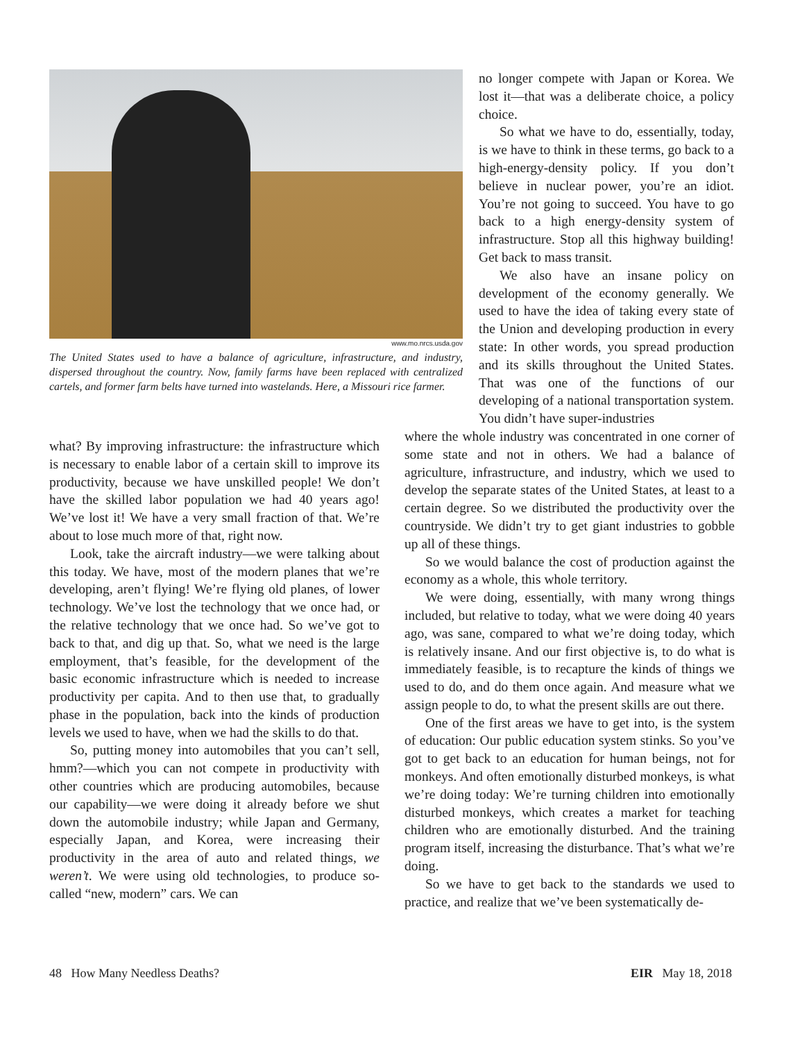www.mo.nrcs.usda.gov
The United States used to have a balance of agriculture, infrastructure, and industry, dispersed throughout the country. Now, family farms have been replaced with centralized cartels, and former farm belts have turned into wastelands. Here, a Missouri rice farmer.
no longer compete with Japan or Korea. We lost it—that was a deliberate choice, a policy choice.
So what we have to do, essentially, today, is we have to think in these terms, go back to a high-energy-density policy. If you don’t believe in nuclear power, you’re an idiot. You’re not going to succeed. You have to go back to a high energy-density system of infrastructure. Stop all this highway building! Get back to mass transit.
We also have an insane policy on development of the economy generally. We used to have the idea of taking every state of the Union and developing production in every state: In other words, you spread production and its skills throughout the United States. That was one of the functions of our developing of a national transportation system. You didn’t have super-industries
what? By improving infrastructure: the infrastructure which is necessary to enable labor of a certain skill to improve its productivity, because we have unskilled people! We don’t have the skilled labor population we had 40 years ago! We’ve lost it! We have a very small fraction of that. We’re about to lose much more of that, right now.
Look, take the aircraft industry—we were talking about this today. We have, most of the modern planes that we’re developing, aren’t flying! We’re flying old planes, of lower technology. We’ve lost the technology that we once had, or the relative technology that we once had. So we’ve got to back to that, and dig up that. So, what we need is the large employment, that’s feasible, for the development of the basic economic infrastructure which is needed to increase productivity per capita. And to then use that, to gradually phase in the population, back into the kinds of production levels we used to have, when we had the skills to do that.
So, putting money into automobiles that you can’t sell, hmm?—which you can not compete in productivity with other countries which are producing automobiles, because our capability—we were doing it already before we shut down the automobile industry; while Japan and Germany, especially Japan, and Korea, were increasing their productivity in the area of auto and related things, we weren’t. We were using old technologies, to produce so-called “new, modern” cars. We can
where the whole industry was concentrated in one corner of some state and not in others. We had a balance of agriculture, infrastructure, and industry, which we used to develop the separate states of the United States, at least to a certain degree. So we distributed the productivity over the countryside. We didn’t try to get giant industries to gobble up all of these things.
So we would balance the cost of production against the economy as a whole, this whole territory.
We were doing, essentially, with many wrong things included, but relative to today, what we were doing 40 years ago, was sane, compared to what we’re doing today, which is relatively insane. And our first objective is, to do what is immediately feasible, is to recapture the kinds of things we used to do, and do them once again. And measure what we assign people to do, to what the present skills are out there.
One of the first areas we have to get into, is the system of education: Our public education system stinks. So you’ve got to get back to an education for human beings, not for monkeys. And often emotionally disturbed monkeys, is what we’re doing today: We’re turning children into emotionally disturbed monkeys, which creates a market for teaching children who are emotionally disturbed. And the training program itself, increasing the disturbance. That’s what we’re doing.
So we have to get back to the standards we used to practice, and realize that we’ve been systematically de-
48 How Many Needless Deaths? EIR May 18, 2018